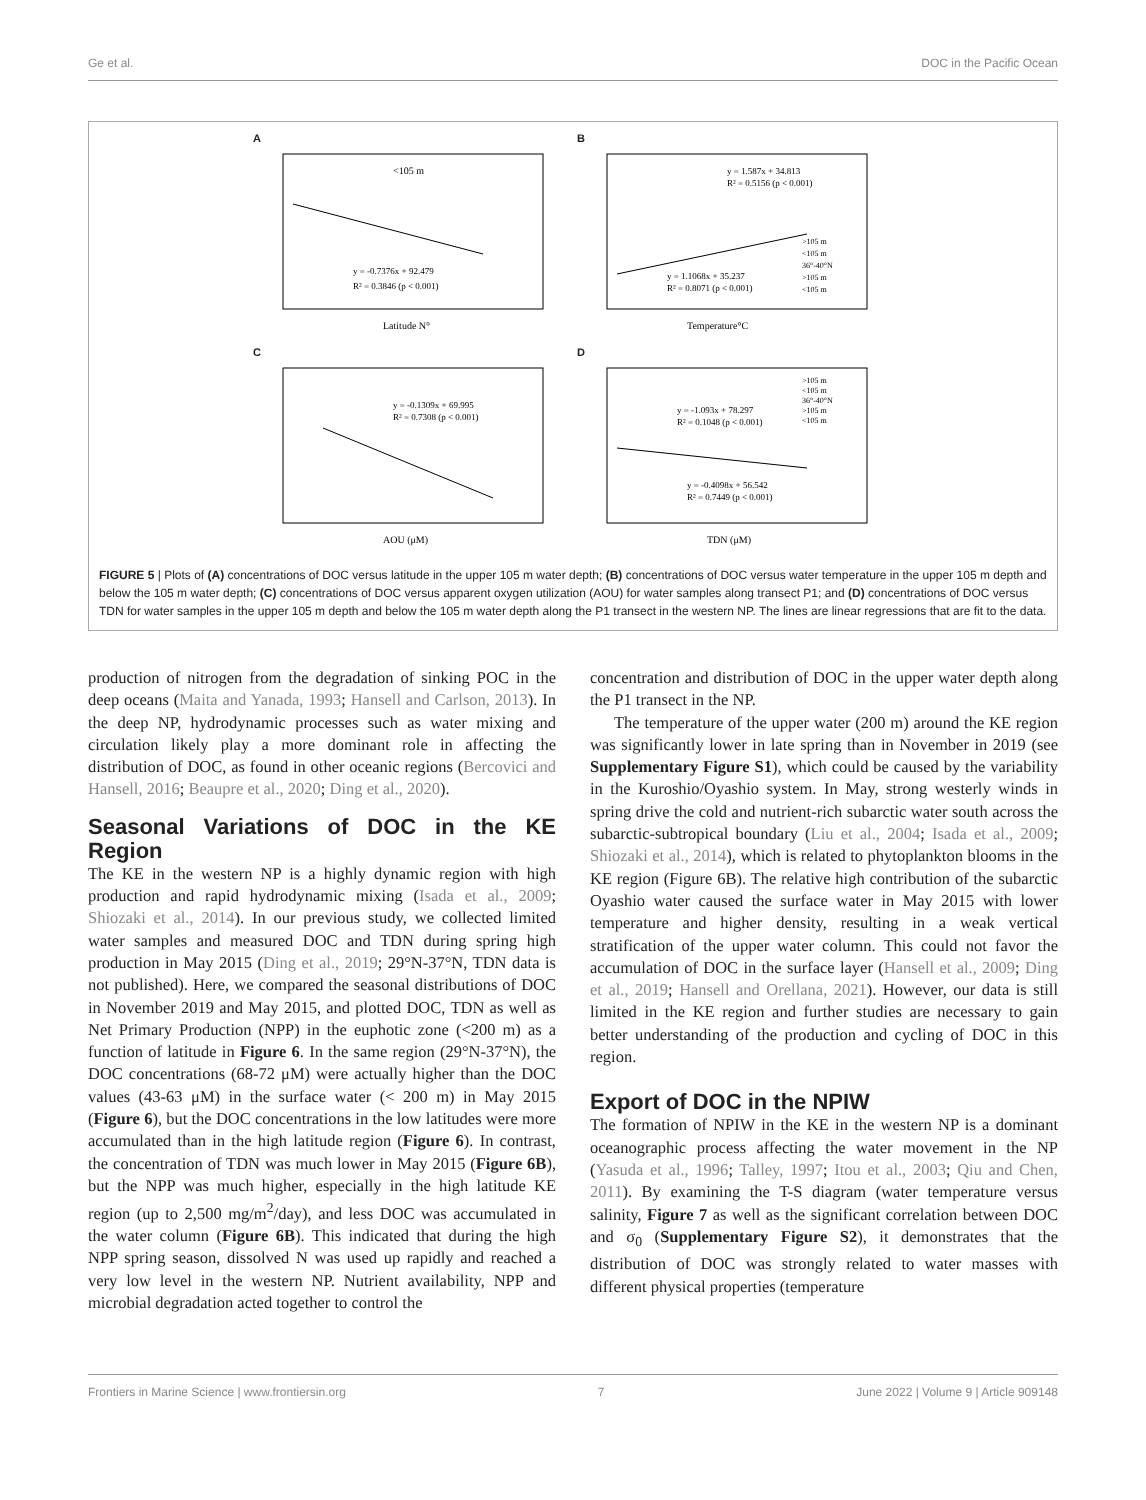Ge et al. DOC in the Pacific Ocean
A
<105 m
y = -0.7376x + 92.479
R² = 0.3846 (p < 0.001)
Latitude N°
B
y = 1.587x + 34.813
R² = 0.5156 (p < 0.001)
y = 1.1068x + 35.237
R² = 0.8071 (p < 0.001)
>105 m
<105 m
36°-40°N
>105 m
<105 m
Temperature°C
C
y = -0.1309x + 69.995
R² = 0.7308 (p < 0.001)
AOU (μM)
D
>105 m
<105 m
36°-40°N
>105 m
<105 m
y = -1.093x + 78.297
R² = 0.1048 (p < 0.001)
y = -0.4098x + 56.542
R² = 0.7449 (p < 0.001)
TDN (μM)
FIGURE 5 | Plots of (A) concentrations of DOC versus latitude in the upper 105 m water depth; (B) concentrations of DOC versus water temperature in the upper 105 m depth and below the 105 m water depth; (C) concentrations of DOC versus apparent oxygen utilization (AOU) for water samples along transect P1; and (D) concentrations of DOC versus TDN for water samples in the upper 105 m depth and below the 105 m water depth along the P1 transect in the western NP. The lines are linear regressions that are fit to the data.
production of nitrogen from the degradation of sinking POC in the deep oceans (Maita and Yanada, 1993; Hansell and Carlson, 2013). In the deep NP, hydrodynamic processes such as water mixing and circulation likely play a more dominant role in affecting the distribution of DOC, as found in other oceanic regions (Bercovici and Hansell, 2016; Beaupre et al., 2020; Ding et al., 2020).
Seasonal Variations of DOC in the KE Region
The KE in the western NP is a highly dynamic region with high production and rapid hydrodynamic mixing (Isada et al., 2009; Shiozaki et al., 2014). In our previous study, we collected limited water samples and measured DOC and TDN during spring high production in May 2015 (Ding et al., 2019; 29°N-37°N, TDN data is not published). Here, we compared the seasonal distributions of DOC in November 2019 and May 2015, and plotted DOC, TDN as well as Net Primary Production (NPP) in the euphotic zone (<200 m) as a function of latitude in Figure 6. In the same region (29°N-37°N), the DOC concentrations (68-72 μM) were actually higher than the DOC values (43-63 μM) in the surface water (< 200 m) in May 2015 (Figure 6), but the DOC concentrations in the low latitudes were more accumulated than in the high latitude region (Figure 6). In contrast, the concentration of TDN was much lower in May 2015 (Figure 6B), but the NPP was much higher, especially in the high latitude KE region (up to 2,500 mg/m<sup>2</sup>/day), and less DOC was accumulated in the water column (Figure 6B). This indicated that during the high NPP spring season, dissolved N was used up rapidly and reached a very low level in the western NP. Nutrient availability, NPP and microbial degradation acted together to control the
concentration and distribution of DOC in the upper water depth along the P1 transect in the NP.
The temperature of the upper water (200 m) around the KE region was significantly lower in late spring than in November in 2019 (see Supplementary Figure S1), which could be caused by the variability in the Kuroshio/Oyashio system. In May, strong westerly winds in spring drive the cold and nutrient-rich subarctic water south across the subarctic-subtropical boundary (Liu et al., 2004; Isada et al., 2009; Shiozaki et al., 2014), which is related to phytoplankton blooms in the KE region (Figure 6B). The relative high contribution of the subarctic Oyashio water caused the surface water in May 2015 with lower temperature and higher density, resulting in a weak vertical stratification of the upper water column. This could not favor the accumulation of DOC in the surface layer (Hansell et al., 2009; Ding et al., 2019; Hansell and Orellana, 2021). However, our data is still limited in the KE region and further studies are necessary to gain better understanding of the production and cycling of DOC in this region.
Export of DOC in the NPIW
The formation of NPIW in the KE in the western NP is a dominant oceanographic process affecting the water movement in the NP (Yasuda et al., 1996; Talley, 1997; Itou et al., 2003; Qiu and Chen, 2011). By examining the T-S diagram (water temperature versus salinity, Figure 7 as well as the significant correlation between DOC and σ<sub>0</sub> (Supplementary Figure S2), it demonstrates that the distribution of DOC was strongly related to water masses with different physical properties (temperature
Frontiers in Marine Science | www.frontiersin.org 7 June 2022 | Volume 9 | Article 909148